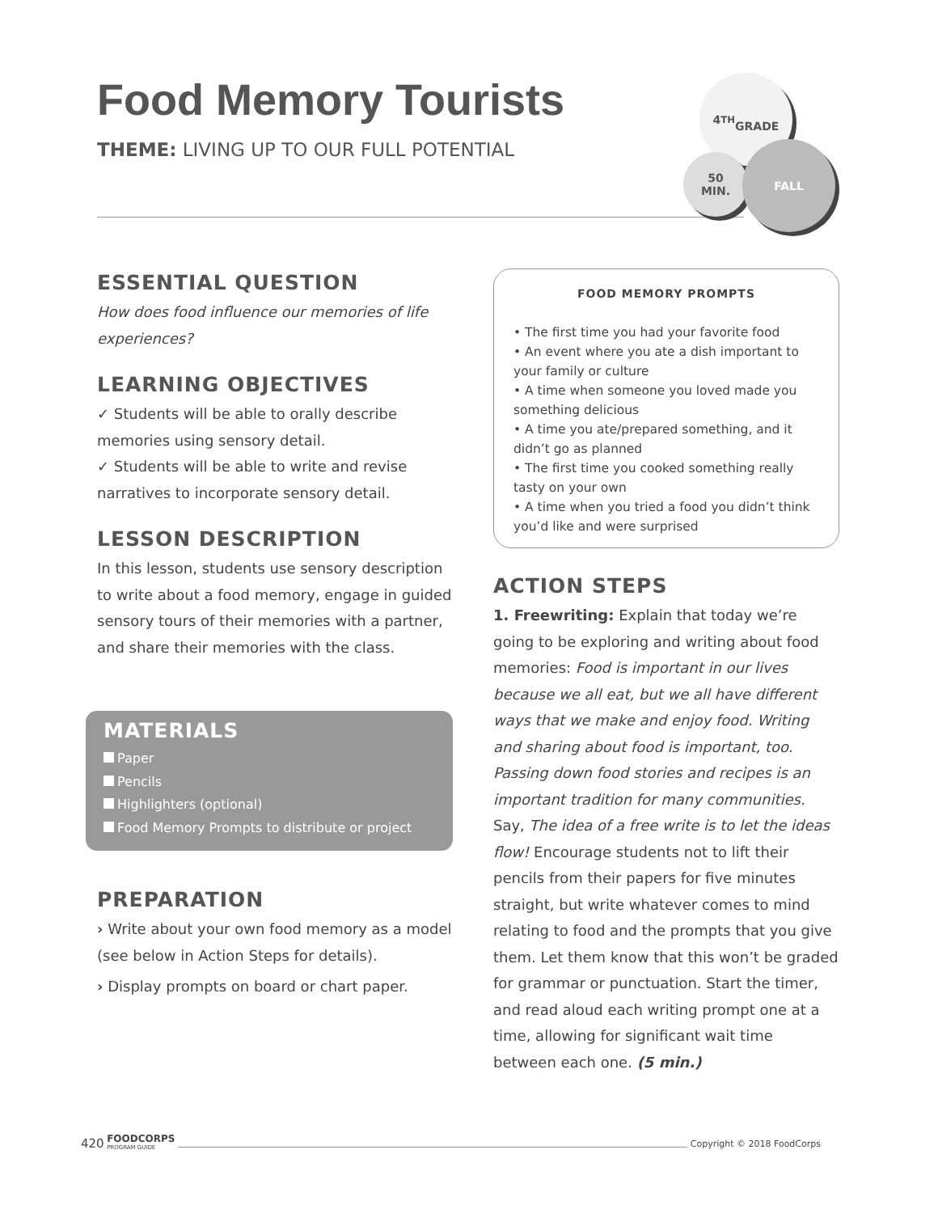Food Memory Tourists
THEME: LIVING UP TO OUR FULL POTENTIAL
4<sup>TH</sup>
GRADE
50
MIN.
FALL
ESSENTIAL QUESTION
How does food influence our memories of life experiences?
LEARNING OBJECTIVES
✓ Students will be able to orally describe memories using sensory detail.
✓ Students will be able to write and revise narratives to incorporate sensory detail.
LESSON DESCRIPTION
In this lesson, students use sensory description to write about a food memory, engage in guided sensory tours of their memories with a partner, and share their memories with the class.
MATERIALS
Paper
Pencils
Highlighters (optional)
Food Memory Prompts to distribute or project
PREPARATION
› Write about your own food memory as a model (see below in Action Steps for details).
› Display prompts on board or chart paper.
FOOD MEMORY PROMPTS
• The first time you had your favorite food
• An event where you ate a dish important to your family or culture
• A time when someone you loved made you something delicious
• A time you ate/prepared something, and it didn’t go as planned
• The first time you cooked something really tasty on your own
• A time when you tried a food you didn’t think you’d like and were surprised
ACTION STEPS
1. Freewriting: Explain that today we’re going to be exploring and writing about food memories: Food is important in our lives because we all eat, but we all have different ways that we make and enjoy food. Writing and sharing about food is important, too. Passing down food stories and recipes is an important tradition for many communities. Say, The idea of a free write is to let the ideas flow! Encourage students not to lift their pencils from their papers for five minutes straight, but write whatever comes to mind relating to food and the prompts that you give them. Let them know that this won’t be graded for grammar or punctuation. Start the timer, and read aloud each writing prompt one at a time, allowing for significant wait time between each one. (5 min.)
420 FOODCORPS
PROGRAM GUIDE Copyright © 2018 FoodCorps